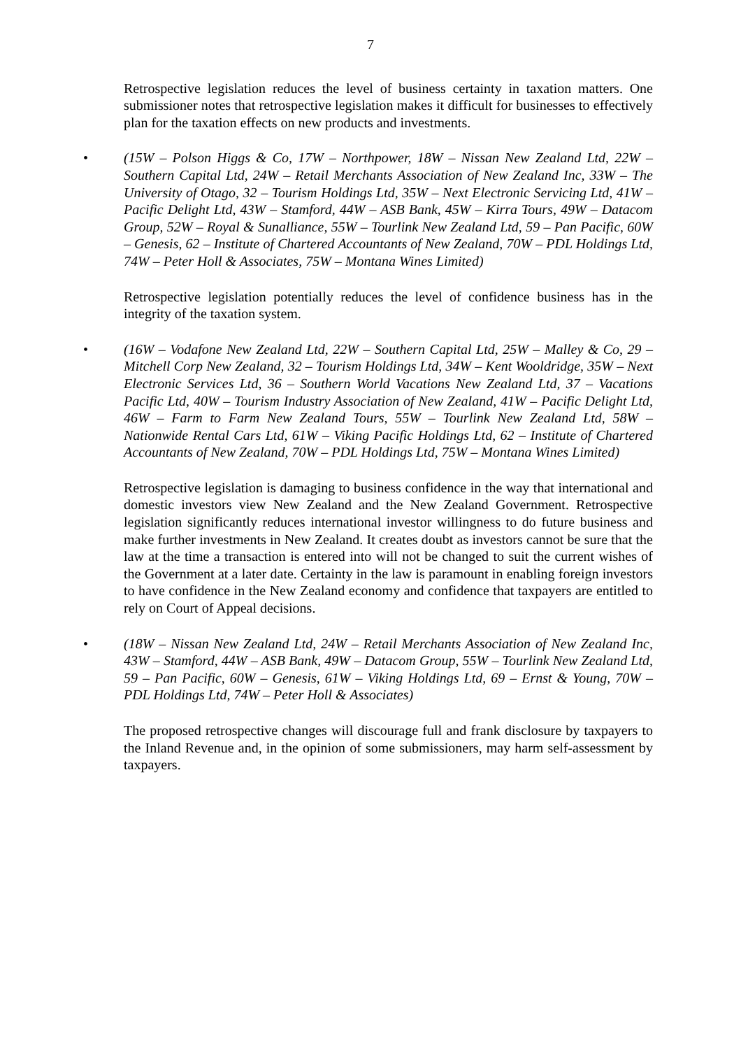7
Retrospective legislation reduces the level of business certainty in taxation matters. One submissioner notes that retrospective legislation makes it difficult for businesses to effectively plan for the taxation effects on new products and investments.
• (15W – Polson Higgs & Co, 17W – Northpower, 18W – Nissan New Zealand Ltd, 22W – Southern Capital Ltd, 24W – Retail Merchants Association of New Zealand Inc, 33W – The University of Otago, 32 – Tourism Holdings Ltd, 35W – Next Electronic Servicing Ltd, 41W – Pacific Delight Ltd, 43W – Stamford, 44W – ASB Bank, 45W – Kirra Tours, 49W – Datacom Group, 52W – Royal & Sunalliance, 55W – Tourlink New Zealand Ltd, 59 – Pan Pacific, 60W – Genesis, 62 – Institute of Chartered Accountants of New Zealand, 70W – PDL Holdings Ltd, 74W – Peter Holl & Associates, 75W – Montana Wines Limited)
Retrospective legislation potentially reduces the level of confidence business has in the integrity of the taxation system.
• (16W – Vodafone New Zealand Ltd, 22W – Southern Capital Ltd, 25W – Malley & Co, 29 – Mitchell Corp New Zealand, 32 – Tourism Holdings Ltd, 34W – Kent Wooldridge, 35W – Next Electronic Services Ltd, 36 – Southern World Vacations New Zealand Ltd, 37 – Vacations Pacific Ltd, 40W – Tourism Industry Association of New Zealand, 41W – Pacific Delight Ltd, 46W – Farm to Farm New Zealand Tours, 55W – Tourlink New Zealand Ltd, 58W – Nationwide Rental Cars Ltd, 61W – Viking Pacific Holdings Ltd, 62 – Institute of Chartered Accountants of New Zealand, 70W – PDL Holdings Ltd, 75W – Montana Wines Limited)
Retrospective legislation is damaging to business confidence in the way that international and domestic investors view New Zealand and the New Zealand Government. Retrospective legislation significantly reduces international investor willingness to do future business and make further investments in New Zealand. It creates doubt as investors cannot be sure that the law at the time a transaction is entered into will not be changed to suit the current wishes of the Government at a later date. Certainty in the law is paramount in enabling foreign investors to have confidence in the New Zealand economy and confidence that taxpayers are entitled to rely on Court of Appeal decisions.
• (18W – Nissan New Zealand Ltd, 24W – Retail Merchants Association of New Zealand Inc, 43W – Stamford, 44W – ASB Bank, 49W – Datacom Group, 55W – Tourlink New Zealand Ltd, 59 – Pan Pacific, 60W – Genesis, 61W – Viking Holdings Ltd, 69 – Ernst & Young, 70W – PDL Holdings Ltd, 74W – Peter Holl & Associates)
The proposed retrospective changes will discourage full and frank disclosure by taxpayers to the Inland Revenue and, in the opinion of some submissioners, may harm self-assessment by taxpayers.